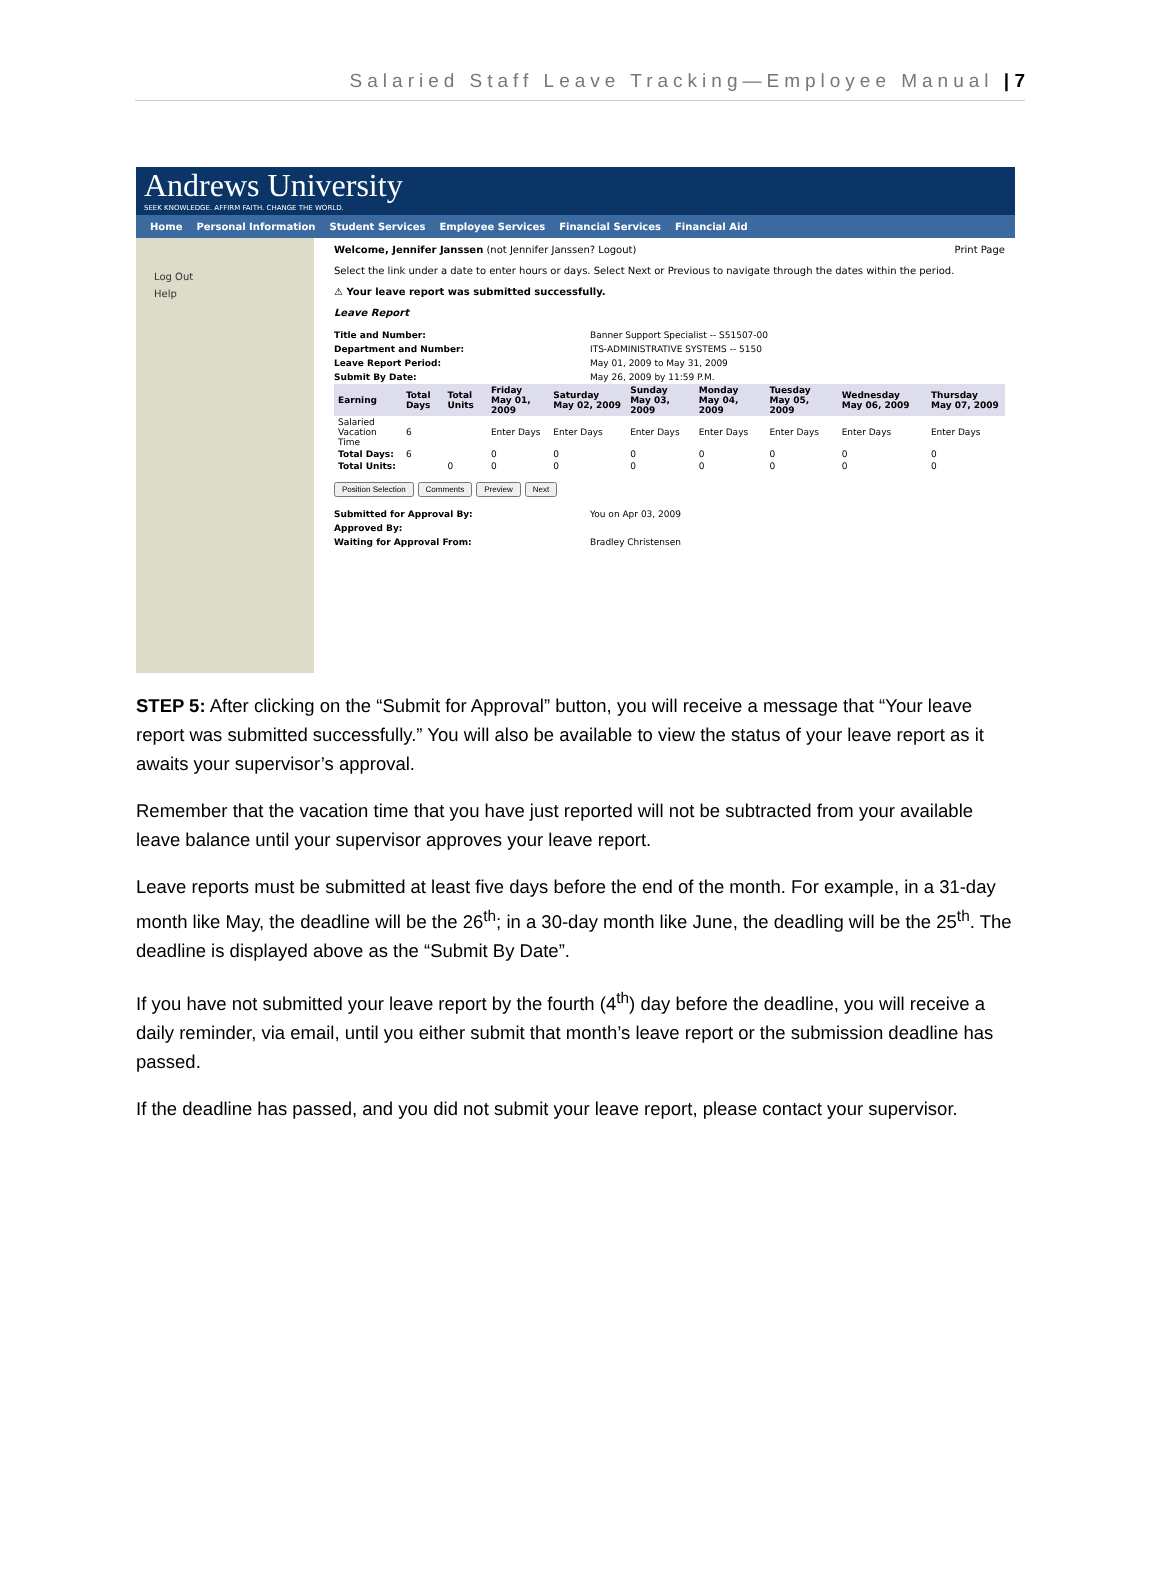Salaried Staff Leave Tracking—Employee Manual | 7
Andrews University
SEEK KNOWLEDGE. AFFIRM FAITH. CHANGE THE WORLD.
Home Personal Information Student Services Employee Services Financial Services Financial Aid
Log Out
Help
Welcome, Jennifer Janssen (not Jennifer Janssen? Logout) Print Page
Select the link under a date to enter hours or days. Select Next or Previous to navigate through the dates within the period.
⚠ Your leave report was submitted successfully.
Leave Report
| Title and Number: | Banner Support Specialist -- S51507-00 |
| Department and Number: | ITS-ADMINISTRATIVE SYSTEMS -- 5150 |
| Leave Report Period: | May 01, 2009 to May 31, 2009 |
| Submit By Date: | May 26, 2009 by 11:59 P.M. |
| Earning | Total Days | Total Units | Friday May 01, 2009 | Saturday May 02, 2009 | Sunday May 03, 2009 | Monday May 04, 2009 | Tuesday May 05, 2009 | Wednesday May 06, 2009 | Thursday May 07, 2009 |
| --- | --- | --- | --- | --- | --- | --- | --- | --- | --- |
| Salaried Vacation Time | 6 | | Enter Days | Enter Days | Enter Days | Enter Days | Enter Days | Enter Days | Enter Days |
| Total Days: | 6 | | 0 | 0 | 0 | 0 | 0 | 0 | 0 |
| Total Units: | | 0 | 0 | 0 | 0 | 0 | 0 | 0 | 0 |
Position Selection Comments Preview Next
| Submitted for Approval By: | You on Apr 03, 2009 |
| Approved By: | |
| Waiting for Approval From: | Bradley Christensen |
STEP 5: After clicking on the “Submit for Approval” button, you will receive a message that “Your leave report was submitted successfully.” You will also be available to view the status of your leave report as it awaits your supervisor’s approval.
Remember that the vacation time that you have just reported will not be subtracted from your available leave balance until your supervisor approves your leave report.
Leave reports must be submitted at least five days before the end of the month. For example, in a 31-day month like May, the deadline will be the 26<sup>th</sup>; in a 30-day month like June, the deadling will be the 25<sup>th</sup>. The deadline is displayed above as the “Submit By Date”.
If you have not submitted your leave report by the fourth (4<sup>th</sup>) day before the deadline, you will receive a daily reminder, via email, until you either submit that month’s leave report or the submission deadline has passed.
If the deadline has passed, and you did not submit your leave report, please contact your supervisor.